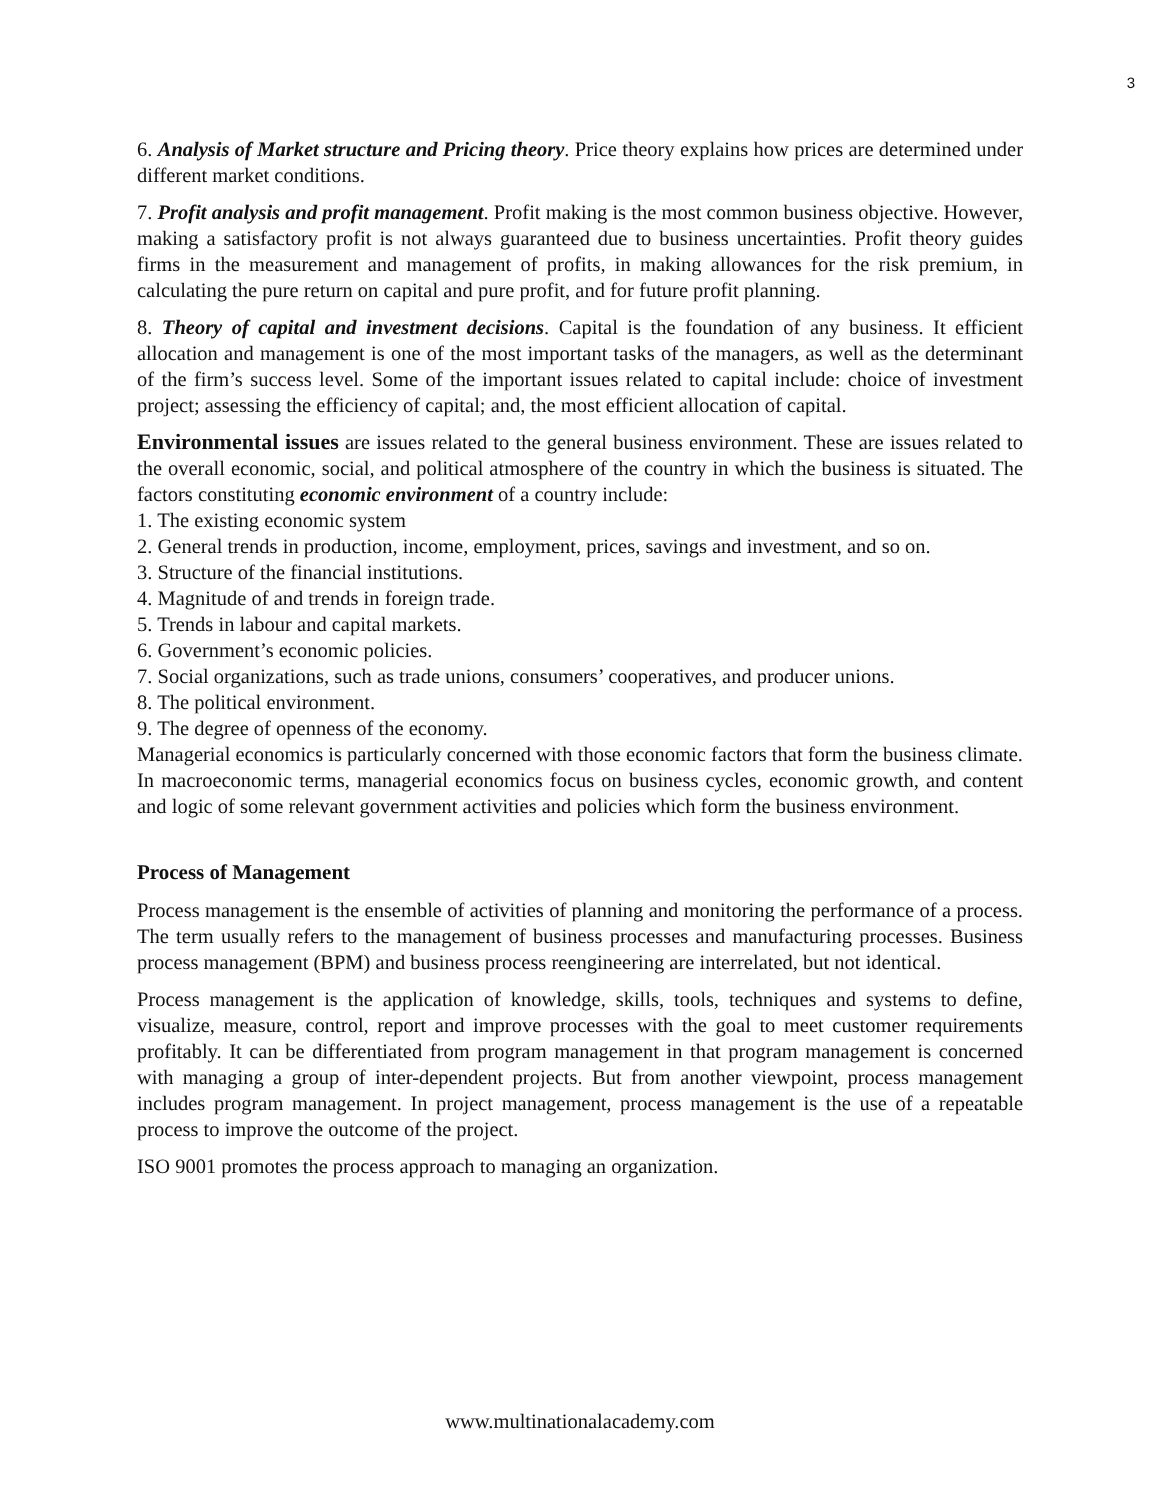3
6. Analysis of Market structure and Pricing theory. Price theory explains how prices are determined under different market conditions.
7. Profit analysis and profit management. Profit making is the most common business objective. However, making a satisfactory profit is not always guaranteed due to business uncertainties. Profit theory guides firms in the measurement and management of profits, in making allowances for the risk premium, in calculating the pure return on capital and pure profit, and for future profit planning.
8. Theory of capital and investment decisions. Capital is the foundation of any business. It efficient allocation and management is one of the most important tasks of the managers, as well as the determinant of the firm’s success level. Some of the important issues related to capital include: choice of investment project; assessing the efficiency of capital; and, the most efficient allocation of capital.
Environmental issues are issues related to the general business environment. These are issues related to the overall economic, social, and political atmosphere of the country in which the business is situated. The factors constituting economic environment of a country include:
1. The existing economic system
2. General trends in production, income, employment, prices, savings and investment, and so on.
3. Structure of the financial institutions.
4. Magnitude of and trends in foreign trade.
5. Trends in labour and capital markets.
6. Government’s economic policies.
7. Social organizations, such as trade unions, consumers’ cooperatives, and producer unions.
8. The political environment.
9. The degree of openness of the economy.
Managerial economics is particularly concerned with those economic factors that form the business climate. In macroeconomic terms, managerial economics focus on business cycles, economic growth, and content and logic of some relevant government activities and policies which form the business environment.
Process of Management
Process management is the ensemble of activities of planning and monitoring the performance of a process. The term usually refers to the management of business processes and manufacturing processes. Business process management (BPM) and business process reengineering are interrelated, but not identical.
Process management is the application of knowledge, skills, tools, techniques and systems to define, visualize, measure, control, report and improve processes with the goal to meet customer requirements profitably. It can be differentiated from program management in that program management is concerned with managing a group of inter-dependent projects. But from another viewpoint, process management includes program management. In project management, process management is the use of a repeatable process to improve the outcome of the project.
ISO 9001 promotes the process approach to managing an organization.
www.multinationalacademy.com